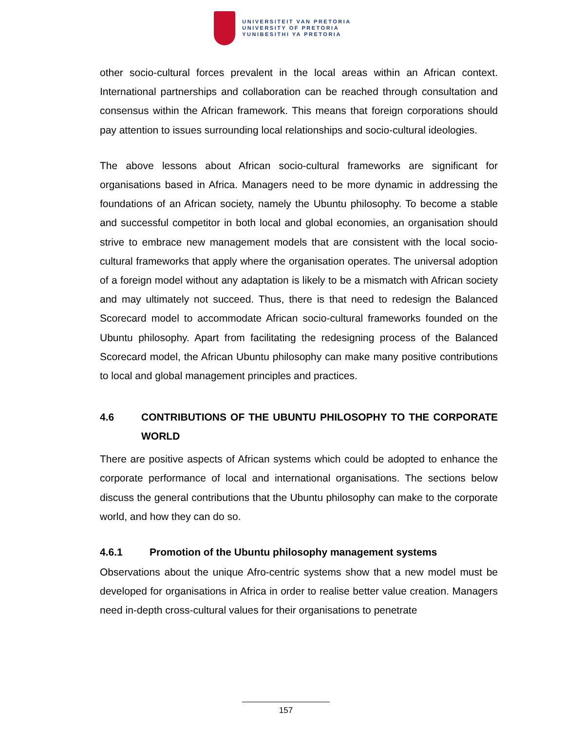UNIVERSITEIT VAN PRETORIA
UNIVERSITY OF PRETORIA
YUNIBESITHI YA PRETORIA
other socio-cultural forces prevalent in the local areas within an African context. International partnerships and collaboration can be reached through consultation and consensus within the African framework. This means that foreign corporations should pay attention to issues surrounding local relationships and socio-cultural ideologies.
The above lessons about African socio-cultural frameworks are significant for organisations based in Africa. Managers need to be more dynamic in addressing the foundations of an African society, namely the Ubuntu philosophy. To become a stable and successful competitor in both local and global economies, an organisation should strive to embrace new management models that are consistent with the local socio-cultural frameworks that apply where the organisation operates. The universal adoption of a foreign model without any adaptation is likely to be a mismatch with African society and may ultimately not succeed. Thus, there is that need to redesign the Balanced Scorecard model to accommodate African socio-cultural frameworks founded on the Ubuntu philosophy. Apart from facilitating the redesigning process of the Balanced Scorecard model, the African Ubuntu philosophy can make many positive contributions to local and global management principles and practices.
4.6 CONTRIBUTIONS OF THE UBUNTU PHILOSOPHY TO THE CORPORATE WORLD
There are positive aspects of African systems which could be adopted to enhance the corporate performance of local and international organisations. The sections below discuss the general contributions that the Ubuntu philosophy can make to the corporate world, and how they can do so.
4.6.1 Promotion of the Ubuntu philosophy management systems
Observations about the unique Afro-centric systems show that a new model must be developed for organisations in Africa in order to realise better value creation. Managers need in-depth cross-cultural values for their organisations to penetrate
157